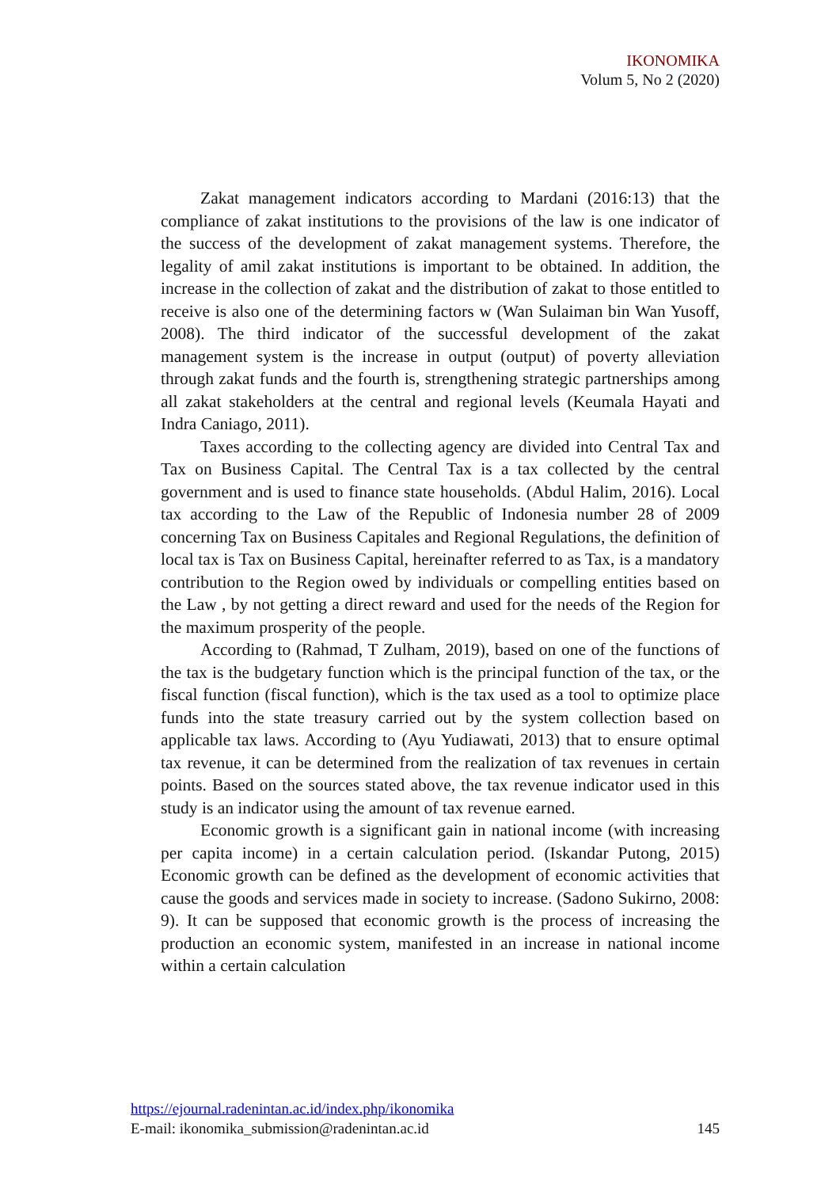IKONOMIKA
Volum 5, No 2 (2020)
Zakat management indicators according to Mardani (2016:13) that the compliance of zakat institutions to the provisions of the law is one indicator of the success of the development of zakat management systems. Therefore, the legality of amil zakat institutions is important to be obtained. In addition, the increase in the collection of zakat and the distribution of zakat to those entitled to receive is also one of the determining factors w (Wan Sulaiman bin Wan Yusoff, 2008). The third indicator of the successful development of the zakat management system is the increase in output (output) of poverty alleviation through zakat funds and the fourth is, strengthening strategic partnerships among all zakat stakeholders at the central and regional levels (Keumala Hayati and Indra Caniago, 2011).
Taxes according to the collecting agency are divided into Central Tax and Tax on Business Capital. The Central Tax is a tax collected by the central government and is used to finance state households. (Abdul Halim, 2016). Local tax according to the Law of the Republic of Indonesia number 28 of 2009 concerning Tax on Business Capitales and Regional Regulations, the definition of local tax is Tax on Business Capital, hereinafter referred to as Tax, is a mandatory contribution to the Region owed by individuals or compelling entities based on the Law , by not getting a direct reward and used for the needs of the Region for the maximum prosperity of the people.
According to (Rahmad, T Zulham, 2019), based on one of the functions of the tax is the budgetary function which is the principal function of the tax, or the fiscal function (fiscal function), which is the tax used as a tool to optimize place funds into the state treasury carried out by the system collection based on applicable tax laws. According to (Ayu Yudiawati, 2013) that to ensure optimal tax revenue, it can be determined from the realization of tax revenues in certain points. Based on the sources stated above, the tax revenue indicator used in this study is an indicator using the amount of tax revenue earned.
Economic growth is a significant gain in national income (with increasing per capita income) in a certain calculation period. (Iskandar Putong, 2015) Economic growth can be defined as the development of economic activities that cause the goods and services made in society to increase. (Sadono Sukirno, 2008: 9). It can be supposed that economic growth is the process of increasing the production an economic system, manifested in an increase in national income within a certain calculation
https://ejournal.radenintan.ac.id/index.php/ikonomika
E-mail: ikonomika_submission@radenintan.ac.id 145